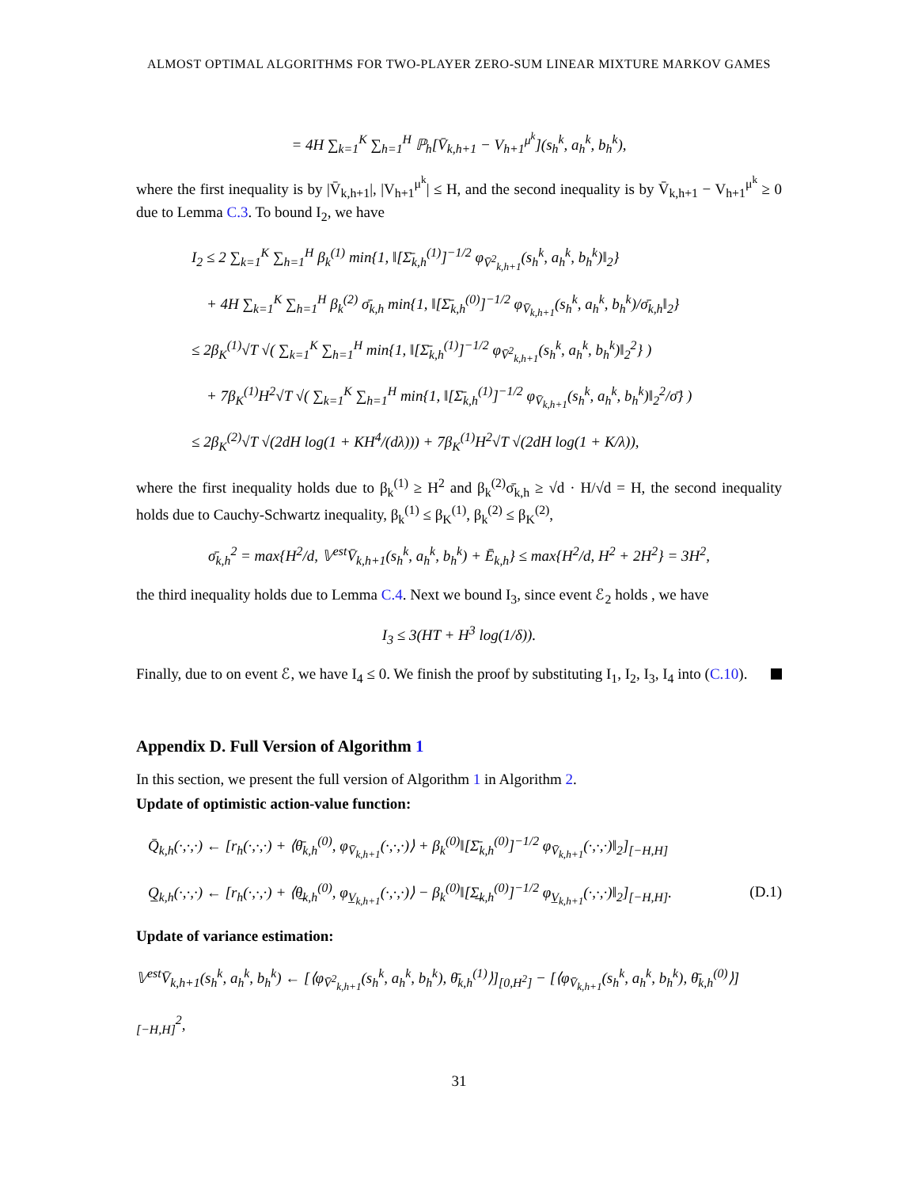ALMOST OPTIMAL ALGORITHMS FOR TWO-PLAYER ZERO-SUM LINEAR MIXTURE MARKOV GAMES
= 4H ∑<sub>k=1</sub><sup>K</sup> ∑<sub>h=1</sub><sup>H</sup> ℙ<sub>h</sub>[V̄<sub>k,h+1</sub> − V<sub>h+1</sub><sup>μ<sup>k</sup></sup>](s<sub>h</sub><sup>k</sup>, a<sub>h</sub><sup>k</sup>, b<sub>h</sub><sup>k</sup>),
where the first inequality is by |V̄<sub>k,h+1</sub>|, |V<sub>h+1</sub><sup>μ<sup>k</sup></sup>| ≤ H, and the second inequality is by V̄<sub>k,h+1</sub> − V<sub>h+1</sub><sup>μ<sup>k</sup></sup> ≥ 0 due to Lemma C.3. To bound I<sub>2</sub>, we have
I<sub>2</sub> ≤ 2 ∑<sub>k=1</sub><sup>K</sup> ∑<sub>h=1</sub><sup>H</sup> β<sub>k</sub><sup>(1)</sup> min{1, ‖[Σ̄<sub>k,h</sub><sup>(1)</sup>]<sup>−1/2</sup> φ<sub>V̄<sup>2</sup><sub>k,h+1</sub></sub>(s<sub>h</sub><sup>k</sup>, a<sub>h</sub><sup>k</sup>, b<sub>h</sub><sup>k</sup>)‖<sub>2</sub>}
+ 4H ∑<sub>k=1</sub><sup>K</sup> ∑<sub>h=1</sub><sup>H</sup> β<sub>k</sub><sup>(2)</sup> σ̄<sub>k,h</sub> min{1, ‖[Σ̄<sub>k,h</sub><sup>(0)</sup>]<sup>−1/2</sup> φ<sub>V̄<sub>k,h+1</sub></sub>(s<sub>h</sub><sup>k</sup>, a<sub>h</sub><sup>k</sup>, b<sub>h</sub><sup>k</sup>)/σ̄<sub>k,h</sub>‖<sub>2</sub>}
≤ 2β<sub>K</sub><sup>(1)</sup>√T √( ∑<sub>k=1</sub><sup>K</sup> ∑<sub>h=1</sub><sup>H</sup> min{1, ‖[Σ̄<sub>k,h</sub><sup>(1)</sup>]<sup>−1/2</sup> φ<sub>V̄<sup>2</sup><sub>k,h+1</sub></sub>(s<sub>h</sub><sup>k</sup>, a<sub>h</sub><sup>k</sup>, b<sub>h</sub><sup>k</sup>)‖<sub>2</sub><sup>2</sup>} )
+ 7β<sub>K</sub><sup>(1)</sup>H<sup>2</sup>√T √( ∑<sub>k=1</sub><sup>K</sup> ∑<sub>h=1</sub><sup>H</sup> min{1, ‖[Σ̄<sub>k,h</sub><sup>(1)</sup>]<sup>−1/2</sup> φ<sub>V̄<sub>k,h+1</sub></sub>(s<sub>h</sub><sup>k</sup>, a<sub>h</sub><sup>k</sup>, b<sub>h</sub><sup>k</sup>)‖<sub>2</sub><sup>2</sup>/σ̄} )
≤ 2β<sub>K</sub><sup>(2)</sup>√T √(2dH log(1 + KH<sup>4</sup>/(dλ))) + 7β<sub>K</sub><sup>(1)</sup>H<sup>2</sup>√T √(2dH log(1 + K/λ)),
where the first inequality holds due to β<sub>k</sub><sup>(1)</sup> ≥ H<sup>2</sup> and β<sub>k</sub><sup>(2)</sup>σ̄<sub>k,h</sub> ≥ √d · H/√d = H, the second inequality holds due to Cauchy-Schwartz inequality, β<sub>k</sub><sup>(1)</sup> ≤ β<sub>K</sub><sup>(1)</sup>, β<sub>k</sub><sup>(2)</sup> ≤ β<sub>K</sub><sup>(2)</sup>,
σ̄<sub>k,h</sub><sup>2</sup> = max{H<sup>2</sup>/d, 𝕍<sup>est</sup>V̄<sub>k,h+1</sub>(s<sub>h</sub><sup>k</sup>, a<sub>h</sub><sup>k</sup>, b<sub>h</sub><sup>k</sup>) + Ē<sub>k,h</sub>} ≤ max{H<sup>2</sup>/d, H<sup>2</sup> + 2H<sup>2</sup>} = 3H<sup>2</sup>,
the third inequality holds due to Lemma C.4. Next we bound I<sub>3</sub>, since event ℰ<sub>2</sub> holds , we have
I<sub>3</sub> ≤ 3(HT + H<sup>3</sup> log(1/δ)).
Finally, due to on event ℰ, we have I<sub>4</sub> ≤ 0. We finish the proof by substituting I<sub>1</sub>, I<sub>2</sub>, I<sub>3</sub>, I<sub>4</sub> into (C.10).
Appendix D. Full Version of Algorithm 1
In this section, we present the full version of Algorithm 1 in Algorithm 2.
Update of optimistic action-value function:
Q̄<sub>k,h</sub>(·,·,·) ← [r<sub>h</sub>(·,·,·) + ⟨θ̄<sub>k,h</sub><sup>(0)</sup>, φ<sub>V̄<sub>k,h+1</sub></sub>(·,·,·)⟩ + β<sub>k</sub><sup>(0)</sup>‖[Σ̄<sub>k,h</sub><sup>(0)</sup>]<sup>−1/2</sup> φ<sub>V̄<sub>k,h+1</sub></sub>(·,·,·)‖<sub>2</sub>]<sub>[−H,H]</sub>
Q̲<sub>k,h</sub>(·,·,·) ← [r<sub>h</sub>(·,·,·) + ⟨θ̲<sub>k,h</sub><sup>(0)</sup>, φ<sub>V̲<sub>k,h+1</sub></sub>(·,·,·)⟩ − β<sub>k</sub><sup>(0)</sup>‖[Σ̲<sub>k,h</sub><sup>(0)</sup>]<sup>−1/2</sup> φ<sub>V̲<sub>k,h+1</sub></sub>(·,·,·)‖<sub>2</sub>]<sub>[−H,H]</sub>. (D.1)
Update of variance estimation:
𝕍<sup>est</sup>V̄<sub>k,h+1</sub>(s<sub>h</sub><sup>k</sup>, a<sub>h</sub><sup>k</sup>, b<sub>h</sub><sup>k</sup>) ← [⟨φ<sub>V̄<sup>2</sup><sub>k,h+1</sub></sub>(s<sub>h</sub><sup>k</sup>, a<sub>h</sub><sup>k</sup>, b<sub>h</sub><sup>k</sup>), θ̄<sub>k,h</sub><sup>(1)</sup>⟩]<sub>[0,H<sup>2</sup>]</sub> − [⟨φ<sub>V̄<sub>k,h+1</sub></sub>(s<sub>h</sub><sup>k</sup>, a<sub>h</sub><sup>k</sup>, b<sub>h</sub><sup>k</sup>), θ̄<sub>k,h</sub><sup>(0)</sup>⟩]<sub>[−H,H]</sub><sup>2</sup>,
31